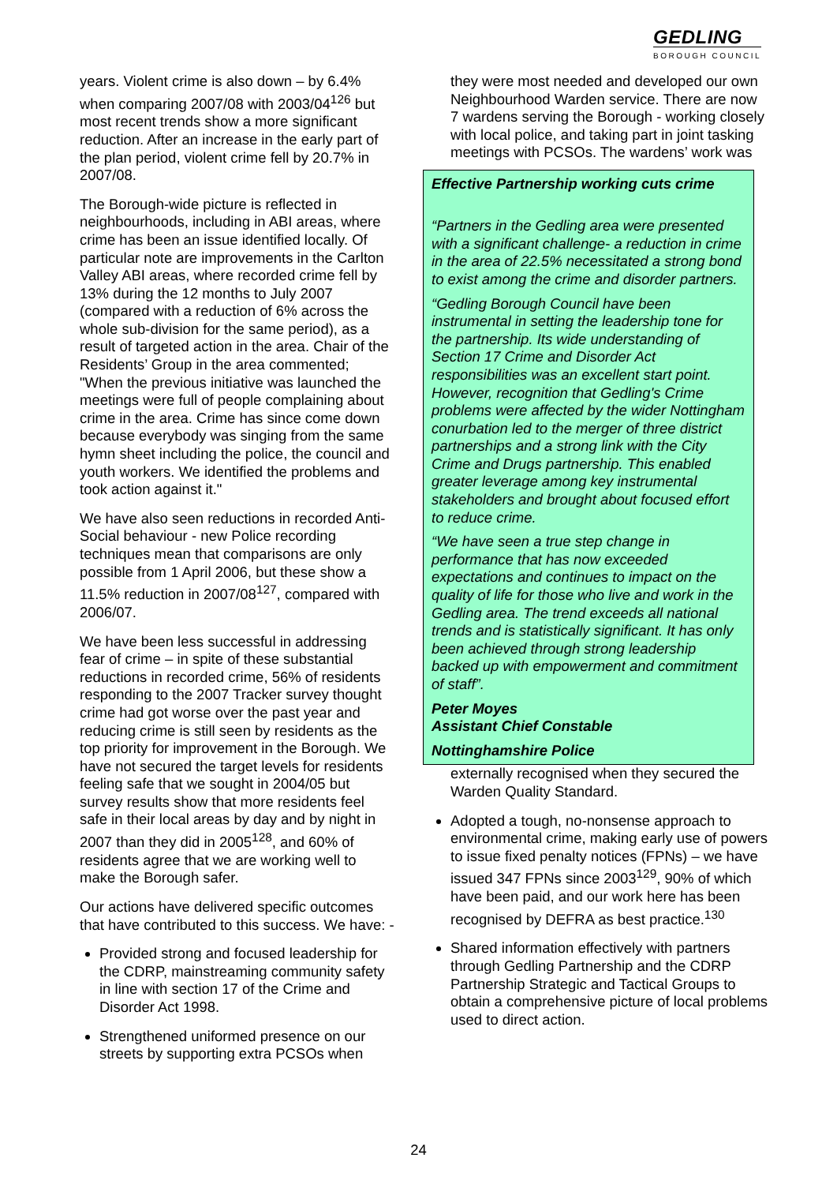GEDLING
BOROUGH COUNCIL
years. Violent crime is also down – by 6.4% when comparing 2007/08 with 2003/04<sup>126</sup> but most recent trends show a more significant reduction. After an increase in the early part of the plan period, violent crime fell by 20.7% in 2007/08.
The Borough-wide picture is reflected in neighbourhoods, including in ABI areas, where crime has been an issue identified locally. Of particular note are improvements in the Carlton Valley ABI areas, where recorded crime fell by 13% during the 12 months to July 2007 (compared with a reduction of 6% across the whole sub-division for the same period), as a result of targeted action in the area. Chair of the Residents’ Group in the area commented; "When the previous initiative was launched the meetings were full of people complaining about crime in the area. Crime has since come down because everybody was singing from the same hymn sheet including the police, the council and youth workers. We identified the problems and took action against it."
We have also seen reductions in recorded Anti-Social behaviour - new Police recording techniques mean that comparisons are only possible from 1 April 2006, but these show a 11.5% reduction in 2007/08<sup>127</sup>, compared with 2006/07.
We have been less successful in addressing fear of crime – in spite of these substantial reductions in recorded crime, 56% of residents responding to the 2007 Tracker survey thought crime had got worse over the past year and reducing crime is still seen by residents as the top priority for improvement in the Borough. We have not secured the target levels for residents feeling safe that we sought in 2004/05 but survey results show that more residents feel safe in their local areas by day and by night in 2007 than they did in 2005<sup>128</sup>, and 60% of residents agree that we are working well to make the Borough safer.
Our actions have delivered specific outcomes that have contributed to this success. We have: -
Provided strong and focused leadership for the CDRP, mainstreaming community safety in line with section 17 of the Crime and Disorder Act 1998.
Strengthened uniformed presence on our streets by supporting extra PCSOs when
they were most needed and developed our own Neighbourhood Warden service. There are now 7 wardens serving the Borough - working closely with local police, and taking part in joint tasking meetings with PCSOs. The wardens’ work was
Effective Partnership working cuts crime
“Partners in the Gedling area were presented with a significant challenge- a reduction in crime in the area of 22.5% necessitated a strong bond to exist among the crime and disorder partners.
“Gedling Borough Council have been instrumental in setting the leadership tone for the partnership. Its wide understanding of Section 17 Crime and Disorder Act responsibilities was an excellent start point. However, recognition that Gedling's Crime problems were affected by the wider Nottingham conurbation led to the merger of three district partnerships and a strong link with the City Crime and Drugs partnership. This enabled greater leverage among key instrumental stakeholders and brought about focused effort to reduce crime.
“We have seen a true step change in performance that has now exceeded expectations and continues to impact on the quality of life for those who live and work in the Gedling area. The trend exceeds all national trends and is statistically significant. It has only been achieved through strong leadership backed up with empowerment and commitment of staff”.
Peter Moyes
Assistant Chief Constable
Nottinghamshire Police
externally recognised when they secured the Warden Quality Standard.
Adopted a tough, no-nonsense approach to environmental crime, making early use of powers to issue fixed penalty notices (FPNs) – we have issued 347 FPNs since 2003<sup>129</sup>, 90% of which have been paid, and our work here has been recognised by DEFRA as best practice.<sup>130</sup>
Shared information effectively with partners through Gedling Partnership and the CDRP Partnership Strategic and Tactical Groups to obtain a comprehensive picture of local problems used to direct action.
24